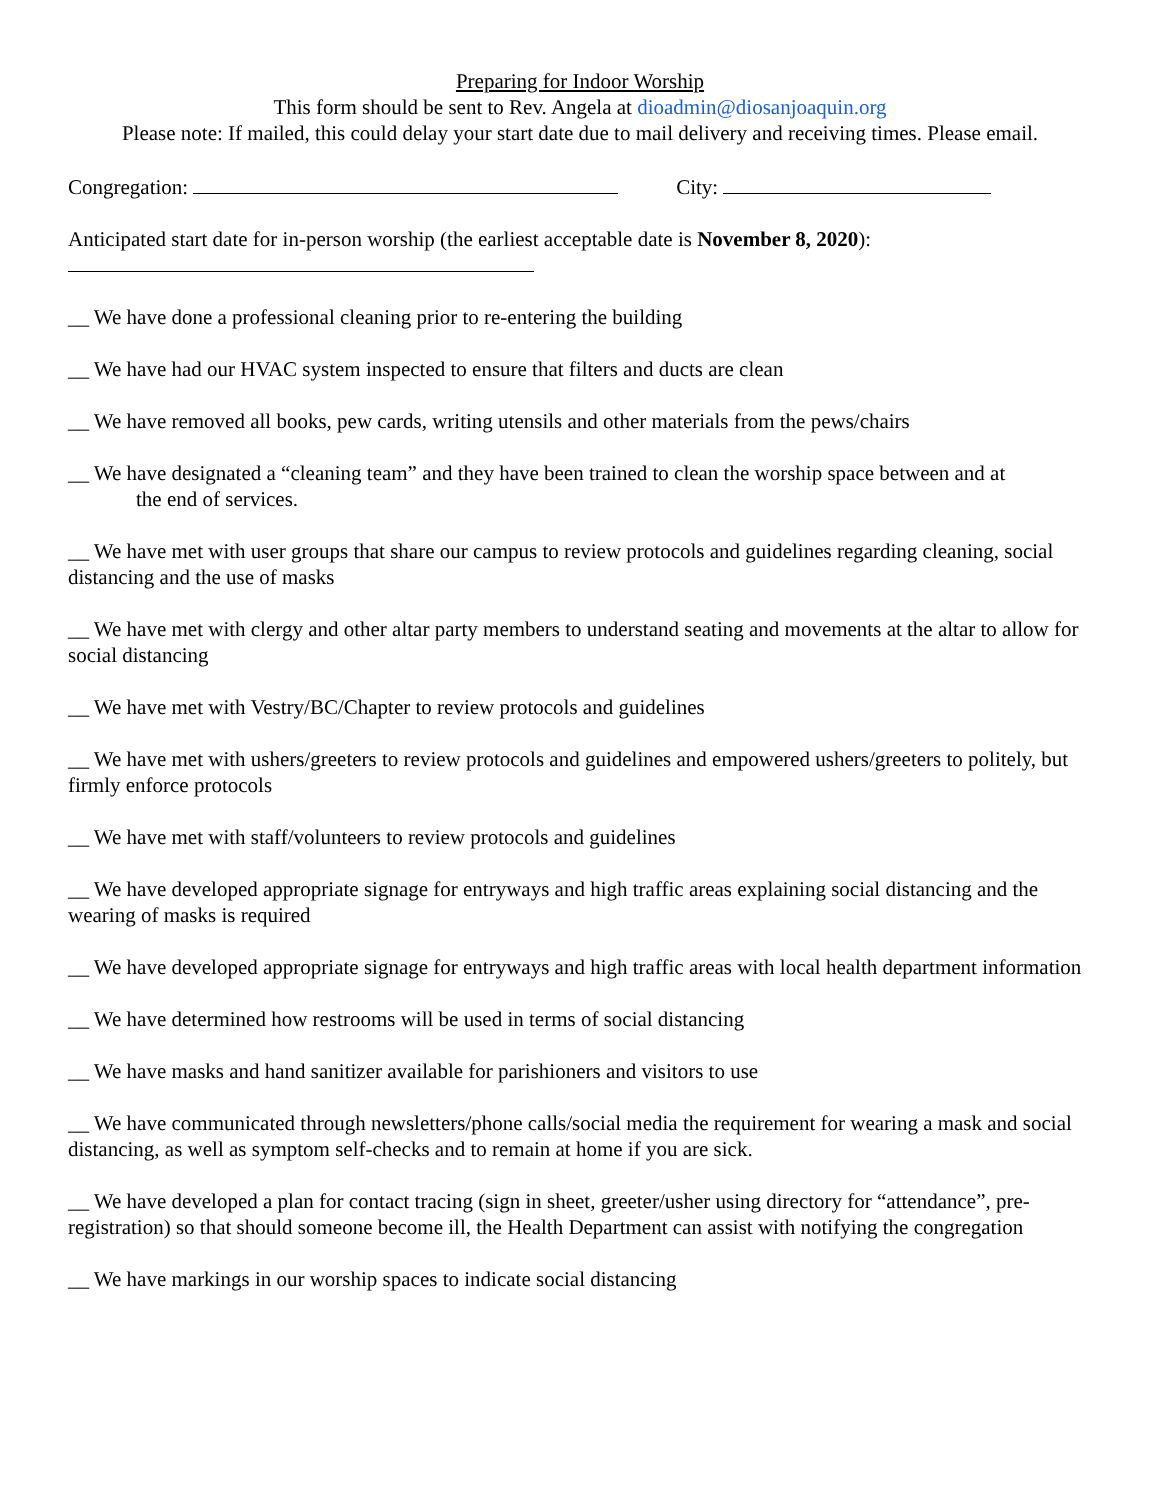Preparing for Indoor Worship
This form should be sent to Rev. Angela at dioadmin@diosanjoaquin.org
Please note: If mailed, this could delay your start date due to mail delivery and receiving times. Please email.
Congregation: City:
Anticipated start date for in-person worship (the earliest acceptable date is November 8, 2020):
__ We have done a professional cleaning prior to re-entering the building
__ We have had our HVAC system inspected to ensure that filters and ducts are clean
__ We have removed all books, pew cards, writing utensils and other materials from the pews/chairs
__ We have designated a “cleaning team” and they have been trained to clean the worship space between and at
the end of services.
__ We have met with user groups that share our campus to review protocols and guidelines regarding cleaning, social distancing and the use of masks
__ We have met with clergy and other altar party members to understand seating and movements at the altar to allow for social distancing
__ We have met with Vestry/BC/Chapter to review protocols and guidelines
__ We have met with ushers/greeters to review protocols and guidelines and empowered ushers/greeters to politely, but firmly enforce protocols
__ We have met with staff/volunteers to review protocols and guidelines
__ We have developed appropriate signage for entryways and high traffic areas explaining social distancing and the wearing of masks is required
__ We have developed appropriate signage for entryways and high traffic areas with local health department information
__ We have determined how restrooms will be used in terms of social distancing
__ We have masks and hand sanitizer available for parishioners and visitors to use
__ We have communicated through newsletters/phone calls/social media the requirement for wearing a mask and social distancing, as well as symptom self-checks and to remain at home if you are sick.
__ We have developed a plan for contact tracing (sign in sheet, greeter/usher using directory for “attendance”, pre-registration) so that should someone become ill, the Health Department can assist with notifying the congregation
__ We have markings in our worship spaces to indicate social distancing